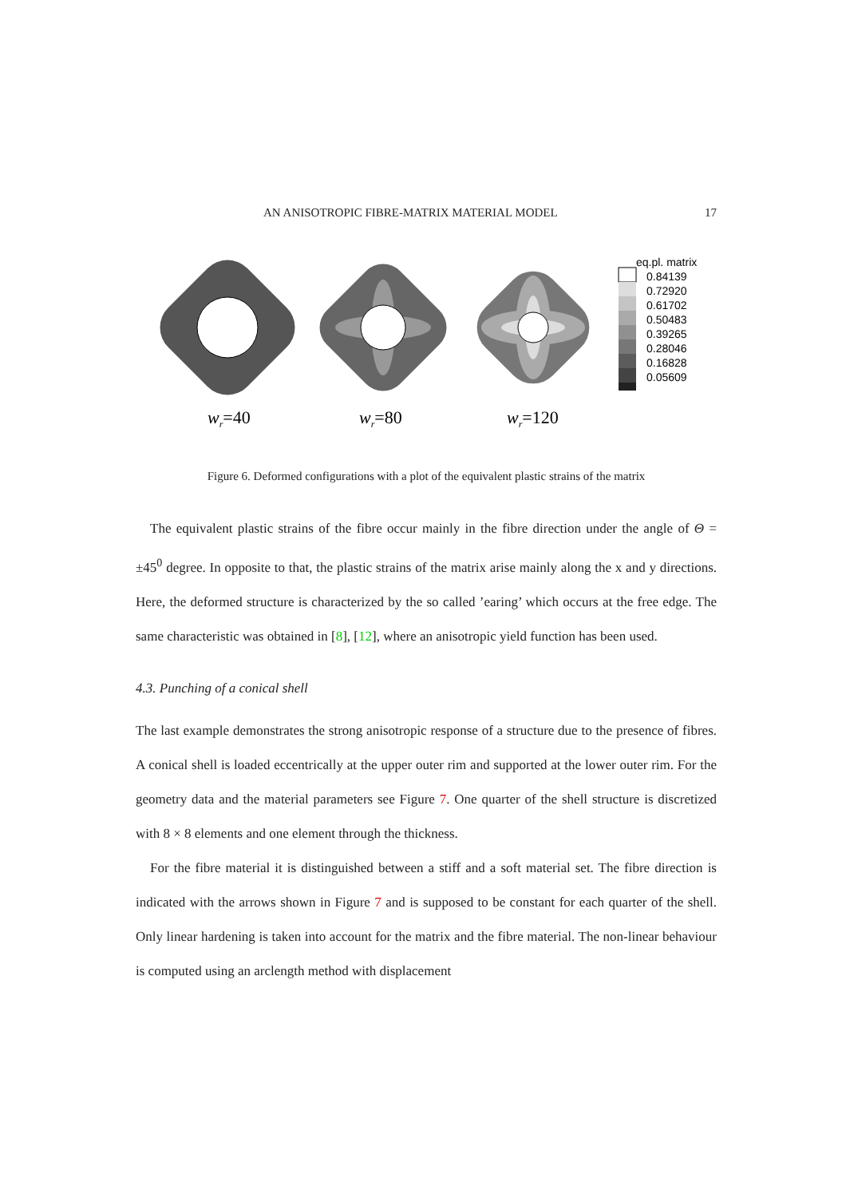AN ANISOTROPIC FIBRE-MATRIX MATERIAL MODEL 17
wr=40
wr=80
wr=120
eq.pl. matrix
0.84139
0.72920
0.61702
0.50483
0.39265
0.28046
0.16828
0.05609
Figure 6. Deformed configurations with a plot of the equivalent plastic strains of the matrix
The equivalent plastic strains of the fibre occur mainly in the fibre direction under the angle of Θ = ±45<sup>0</sup> degree. In opposite to that, the plastic strains of the matrix arise mainly along the x and y directions. Here, the deformed structure is characterized by the so called ’earing’ which occurs at the free edge. The same characteristic was obtained in [8], [12], where an anisotropic yield function has been used.
4.3. Punching of a conical shell
The last example demonstrates the strong anisotropic response of a structure due to the presence of fibres. A conical shell is loaded eccentrically at the upper outer rim and supported at the lower outer rim. For the geometry data and the material parameters see Figure 7. One quarter of the shell structure is discretized with 8 × 8 elements and one element through the thickness.
For the fibre material it is distinguished between a stiff and a soft material set. The fibre direction is indicated with the arrows shown in Figure 7 and is supposed to be constant for each quarter of the shell. Only linear hardening is taken into account for the matrix and the fibre material. The non-linear behaviour is computed using an arclength method with displacement